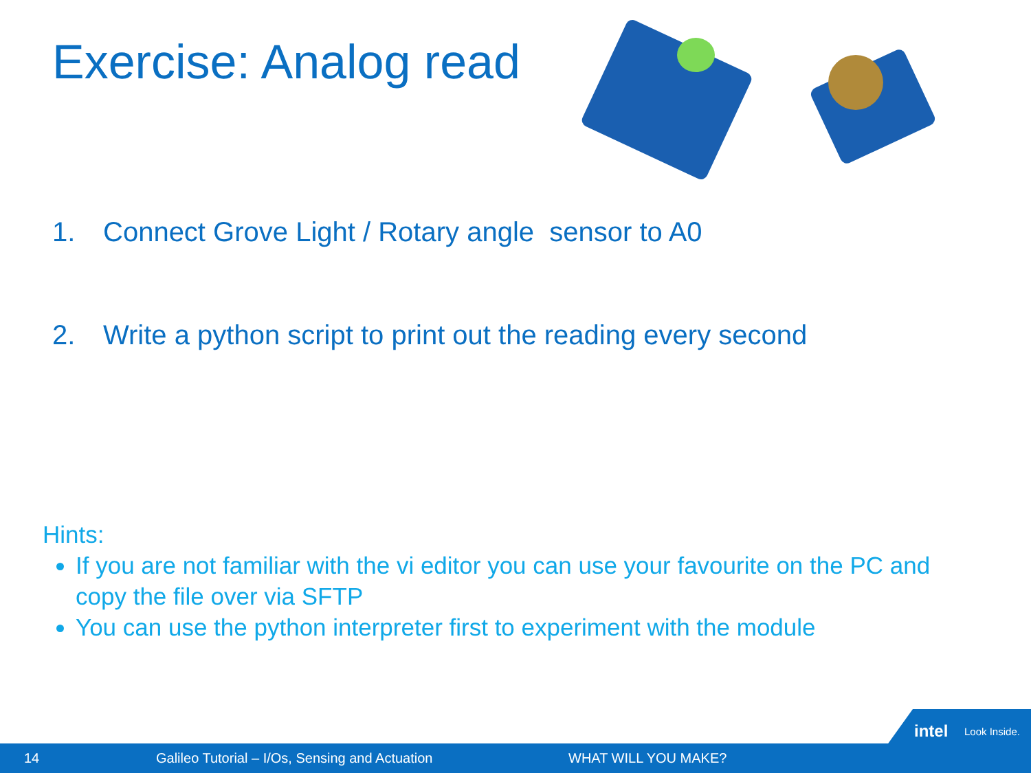Exercise: Analog read
1. Connect Grove Light / Rotary angle sensor to A0
2. Write a python script to print out the reading every second
Hints:
If you are not familiar with the vi editor you can use your favourite on the PC and copy the file over via SFTP
You can use the python interpreter first to experiment with the module
intel Look Inside.
14 Galileo Tutorial – I/Os, Sensing and Actuation WHAT WILL YOU MAKE?